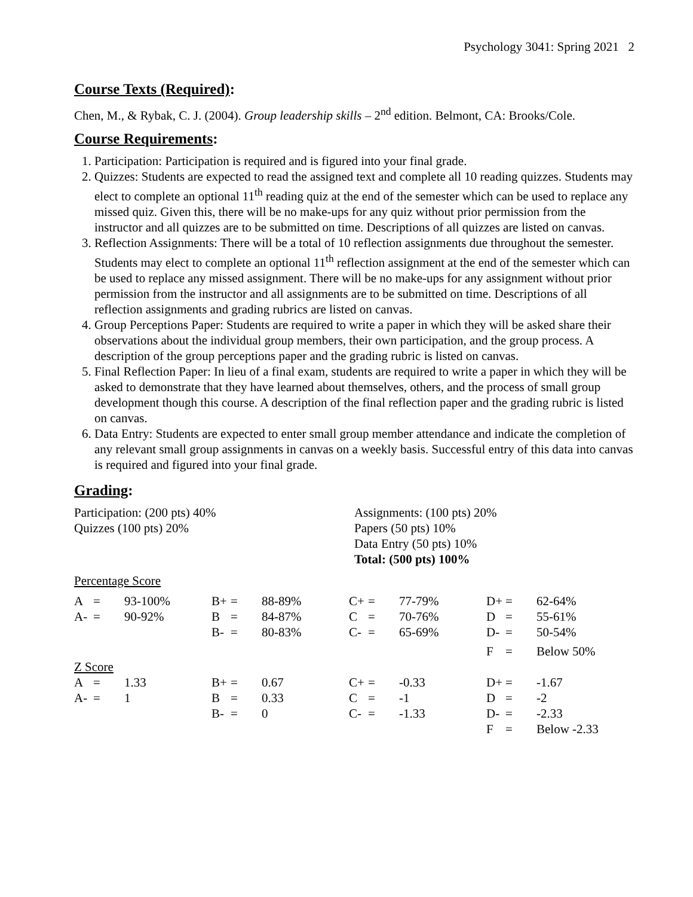Psychology 3041: Spring 2021 2
Course Texts (Required):
Chen, M., & Rybak, C. J. (2004). Group leadership skills – 2<sup>nd</sup> edition. Belmont, CA: Brooks/Cole.
Course Requirements:
1. Participation: Participation is required and is figured into your final grade.
2. Quizzes: Students are expected to read the assigned text and complete all 10 reading quizzes. Students may elect to complete an optional 11<sup>th</sup> reading quiz at the end of the semester which can be used to replace any missed quiz. Given this, there will be no make-ups for any quiz without prior permission from the instructor and all quizzes are to be submitted on time. Descriptions of all quizzes are listed on canvas.
3. Reflection Assignments: There will be a total of 10 reflection assignments due throughout the semester. Students may elect to complete an optional 11<sup>th</sup> reflection assignment at the end of the semester which can be used to replace any missed assignment. There will be no make-ups for any assignment without prior permission from the instructor and all assignments are to be submitted on time. Descriptions of all reflection assignments and grading rubrics are listed on canvas.
4. Group Perceptions Paper: Students are required to write a paper in which they will be asked share their observations about the individual group members, their own participation, and the group process. A description of the group perceptions paper and the grading rubric is listed on canvas.
5. Final Reflection Paper: In lieu of a final exam, students are required to write a paper in which they will be asked to demonstrate that they have learned about themselves, others, and the process of small group development though this course. A description of the final reflection paper and the grading rubric is listed on canvas.
6. Data Entry: Students are expected to enter small group member attendance and indicate the completion of any relevant small group assignments in canvas on a weekly basis. Successful entry of this data into canvas is required and figured into your final grade.
Grading:
Participation: (200 pts) 40%
Quizzes (100 pts) 20%
Assignments: (100 pts) 20%
Papers (50 pts) 10%
Data Entry (50 pts) 10%
Total: (500 pts) 100%
Percentage Score
| A | = | 93-100% | B+ | = | 88-89% | C+ | = | 77-79% | D+ | = | 62-64% |
| A- | = | 90-92% | B | = | 84-87% | C | = | 70-76% | D | = | 55-61% |
| | | | B- | = | 80-83% | C- | = | 65-69% | D- | = | 50-54% |
| | | | | | | | | | F | = | Below 50% |
Z Score
| A | = | 1.33 | B+ | = | 0.67 | C+ | = | -0.33 | D+ | = | -1.67 |
| A- | = | 1 | B | = | 0.33 | C | = | -1 | D | = | -2 |
| | | | B- | = | 0 | C- | = | -1.33 | D- | = | -2.33 |
| | | | | | | | | | F | = | Below -2.33 |